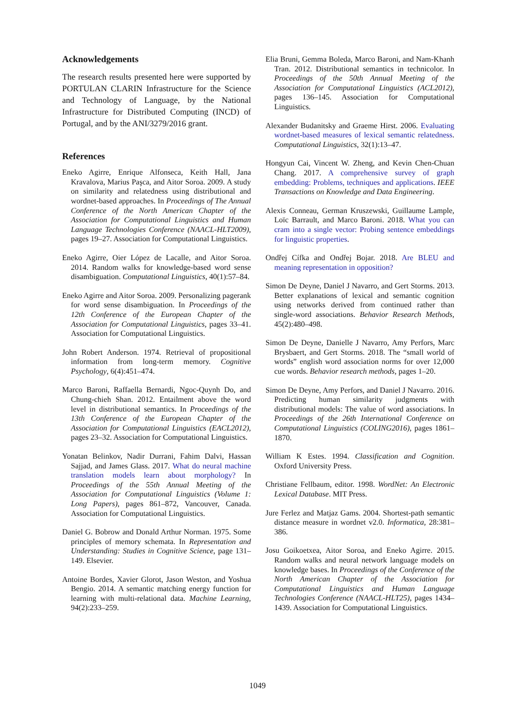Acknowledgements
The research results presented here were supported by PORTULAN CLARIN Infrastructure for the Science and Technology of Language, by the National Infrastructure for Distributed Computing (INCD) of Portugal, and by the ANI/3279/2016 grant.
References
Eneko Agirre, Enrique Alfonseca, Keith Hall, Jana Kravalova, Marius Paşca, and Aitor Soroa. 2009. A study on similarity and relatedness using distributional and wordnet-based approaches. In Proceedings of The Annual Conference of the North American Chapter of the Association for Computational Linguistics and Human Language Technologies Conference (NAACL-HLT2009), pages 19–27. Association for Computational Linguistics.
Eneko Agirre, Oier López de Lacalle, and Aitor Soroa. 2014. Random walks for knowledge-based word sense disambiguation. Computational Linguistics, 40(1):57–84.
Eneko Agirre and Aitor Soroa. 2009. Personalizing pagerank for word sense disambiguation. In Proceedings of the 12th Conference of the European Chapter of the Association for Computational Linguistics, pages 33–41. Association for Computational Linguistics.
John Robert Anderson. 1974. Retrieval of propositional information from long-term memory. Cognitive Psychology, 6(4):451–474.
Marco Baroni, Raffaella Bernardi, Ngoc-Quynh Do, and Chung-chieh Shan. 2012. Entailment above the word level in distributional semantics. In Proceedings of the 13th Conference of the European Chapter of the Association for Computational Linguistics (EACL2012), pages 23–32. Association for Computational Linguistics.
Yonatan Belinkov, Nadir Durrani, Fahim Dalvi, Hassan Sajjad, and James Glass. 2017. What do neural machine translation models learn about morphology? In Proceedings of the 55th Annual Meeting of the Association for Computational Linguistics (Volume 1: Long Papers), pages 861–872, Vancouver, Canada. Association for Computational Linguistics.
Daniel G. Bobrow and Donald Arthur Norman. 1975. Some principles of memory schemata. In Representation and Understanding: Studies in Cognitive Science, page 131–149. Elsevier.
Antoine Bordes, Xavier Glorot, Jason Weston, and Yoshua Bengio. 2014. A semantic matching energy function for learning with multi-relational data. Machine Learning, 94(2):233–259.
Elia Bruni, Gemma Boleda, Marco Baroni, and Nam-Khanh Tran. 2012. Distributional semantics in technicolor. In Proceedings of the 50th Annual Meeting of the Association for Computational Linguistics (ACL2012), pages 136–145. Association for Computational Linguistics.
Alexander Budanitsky and Graeme Hirst. 2006. Evaluating wordnet-based measures of lexical semantic relatedness. Computational Linguistics, 32(1):13–47.
Hongyun Cai, Vincent W. Zheng, and Kevin Chen-Chuan Chang. 2017. A comprehensive survey of graph embedding: Problems, techniques and applications. IEEE Transactions on Knowledge and Data Engineering.
Alexis Conneau, German Kruszewski, Guillaume Lample, Loïc Barrault, and Marco Baroni. 2018. What you can cram into a single vector: Probing sentence embeddings for linguistic properties.
Ondřej Cífka and Ondřej Bojar. 2018. Are BLEU and meaning representation in opposition?
Simon De Deyne, Daniel J Navarro, and Gert Storms. 2013. Better explanations of lexical and semantic cognition using networks derived from continued rather than single-word associations. Behavior Research Methods, 45(2):480–498.
Simon De Deyne, Danielle J Navarro, Amy Perfors, Marc Brysbaert, and Gert Storms. 2018. The “small world of words” english word association norms for over 12,000 cue words. Behavior research methods, pages 1–20.
Simon De Deyne, Amy Perfors, and Daniel J Navarro. 2016. Predicting human similarity judgments with distributional models: The value of word associations. In Proceedings of the 26th International Conference on Computational Linguistics (COLING2016), pages 1861–1870.
William K Estes. 1994. Classification and Cognition. Oxford University Press.
Christiane Fellbaum, editor. 1998. WordNet: An Electronic Lexical Database. MIT Press.
Jure Ferlez and Matjaz Gams. 2004. Shortest-path semantic distance measure in wordnet v2.0. Informatica, 28:381–386.
Josu Goikoetxea, Aitor Soroa, and Eneko Agirre. 2015. Random walks and neural network language models on knowledge bases. In Proceedings of the Conference of the North American Chapter of the Association for Computational Linguistics and Human Language Technologies Conference (NAACL-HLT25), pages 1434–1439. Association for Computational Linguistics.
1049